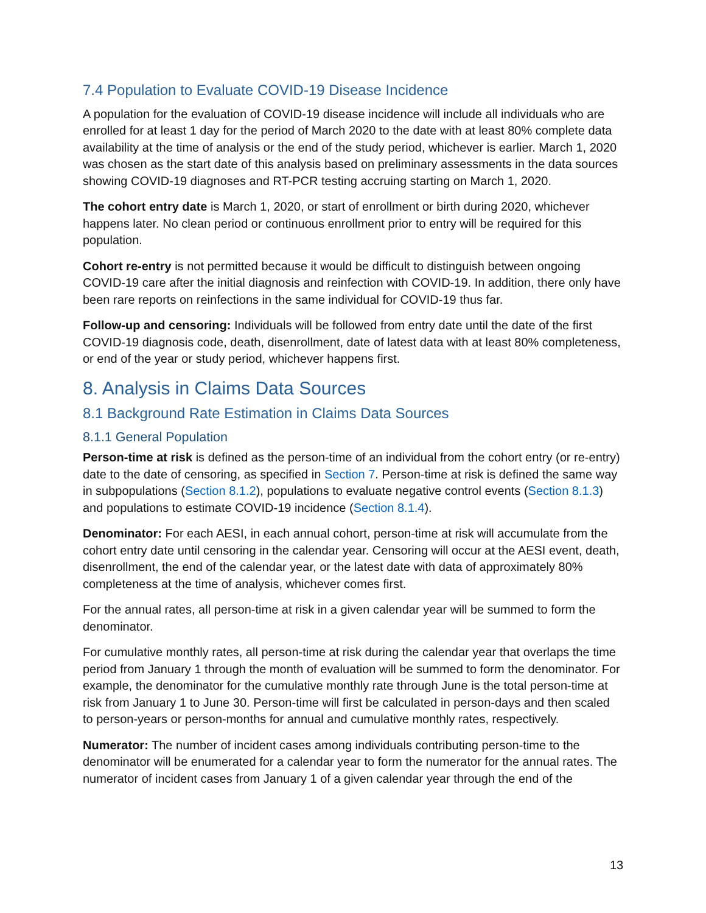7.4 Population to Evaluate COVID-19 Disease Incidence
A population for the evaluation of COVID-19 disease incidence will include all individuals who are enrolled for at least 1 day for the period of March 2020 to the date with at least 80% complete data availability at the time of analysis or the end of the study period, whichever is earlier. March 1, 2020 was chosen as the start date of this analysis based on preliminary assessments in the data sources showing COVID-19 diagnoses and RT-PCR testing accruing starting on March 1, 2020.
The cohort entry date is March 1, 2020, or start of enrollment or birth during 2020, whichever happens later. No clean period or continuous enrollment prior to entry will be required for this population.
Cohort re-entry is not permitted because it would be difficult to distinguish between ongoing COVID-19 care after the initial diagnosis and reinfection with COVID-19. In addition, there only have been rare reports on reinfections in the same individual for COVID-19 thus far.
Follow-up and censoring: Individuals will be followed from entry date until the date of the first COVID-19 diagnosis code, death, disenrollment, date of latest data with at least 80% completeness, or end of the year or study period, whichever happens first.
8. Analysis in Claims Data Sources
8.1 Background Rate Estimation in Claims Data Sources
8.1.1 General Population
Person-time at risk is defined as the person-time of an individual from the cohort entry (or re-entry) date to the date of censoring, as specified in Section 7. Person-time at risk is defined the same way in subpopulations (Section 8.1.2), populations to evaluate negative control events (Section 8.1.3) and populations to estimate COVID-19 incidence (Section 8.1.4).
Denominator: For each AESI, in each annual cohort, person-time at risk will accumulate from the cohort entry date until censoring in the calendar year. Censoring will occur at the AESI event, death, disenrollment, the end of the calendar year, or the latest date with data of approximately 80% completeness at the time of analysis, whichever comes first.
For the annual rates, all person-time at risk in a given calendar year will be summed to form the denominator.
For cumulative monthly rates, all person-time at risk during the calendar year that overlaps the time period from January 1 through the month of evaluation will be summed to form the denominator. For example, the denominator for the cumulative monthly rate through June is the total person-time at risk from January 1 to June 30. Person-time will first be calculated in person-days and then scaled to person-years or person-months for annual and cumulative monthly rates, respectively.
Numerator: The number of incident cases among individuals contributing person-time to the denominator will be enumerated for a calendar year to form the numerator for the annual rates. The numerator of incident cases from January 1 of a given calendar year through the end of the
13